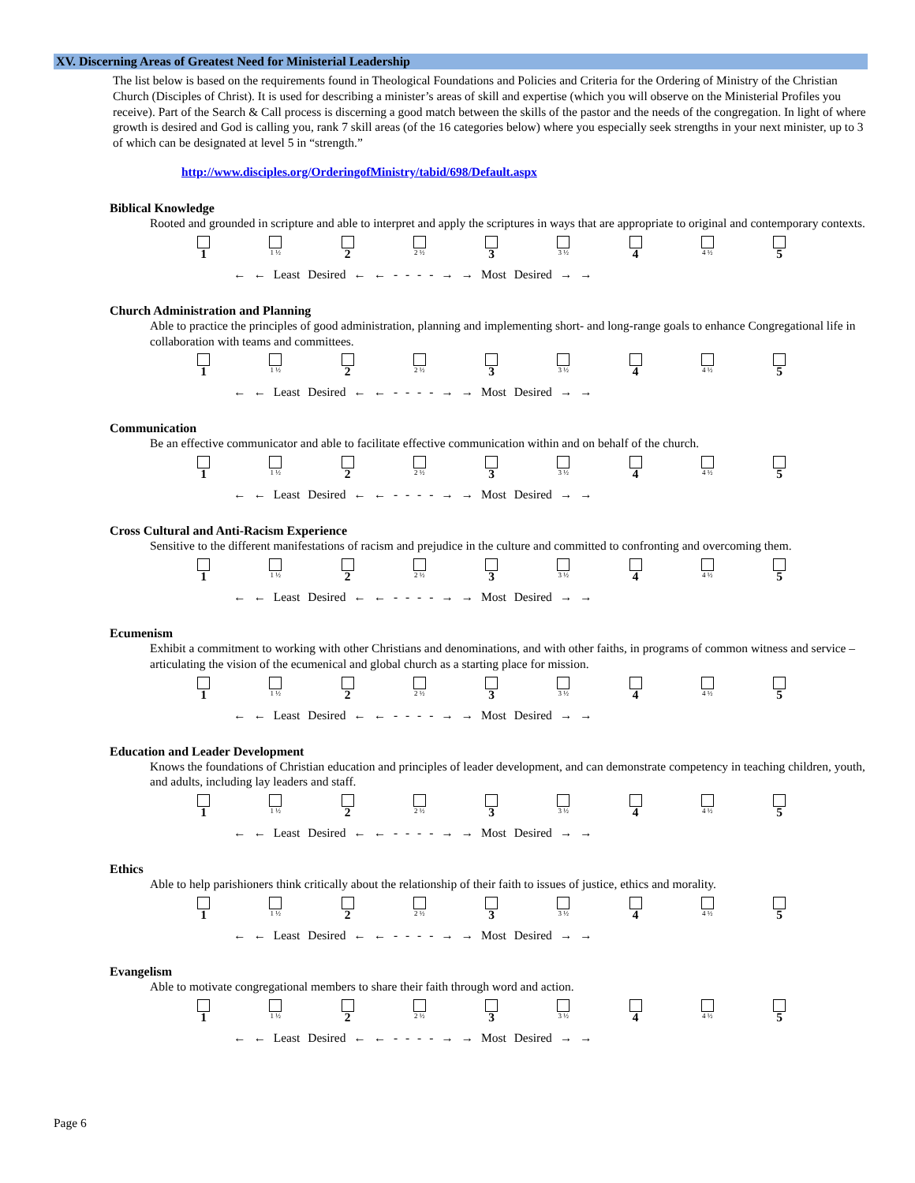XV. Discerning Areas of Greatest Need for Ministerial Leadership
The list below is based on the requirements found in Theological Foundations and Policies and Criteria for the Ordering of Ministry of the Christian Church (Disciples of Christ). It is used for describing a minister’s areas of skill and expertise (which you will observe on the Ministerial Profiles you receive). Part of the Search & Call process is discerning a good match between the skills of the pastor and the needs of the congregation. In light of where growth is desired and God is calling you, rank 7 skill areas (of the 16 categories below) where you especially seek strengths in your next minister, up to 3 of which can be designated at level 5 in “strength.”
http://www.disciples.org/OrderingofMinistry/tabid/698/Default.aspx
Biblical Knowledge
Rooted and grounded in scripture and able to interpret and apply the scriptures in ways that are appropriate to original and contemporary contexts.
1
1 ½
2
2 ½
3
3 ½
4
4 ½
5
← ← Least Desired ← ← - - - - → → Most Desired → →
Church Administration and Planning
Able to practice the principles of good administration, planning and implementing short- and long-range goals to enhance Congregational life in collaboration with teams and committees.
1
1 ½
2
2 ½
3
3 ½
4
4 ½
5
← ← Least Desired ← ← - - - - → → Most Desired → →
Communication
Be an effective communicator and able to facilitate effective communication within and on behalf of the church.
1
1 ½
2
2 ½
3
3 ½
4
4 ½
5
← ← Least Desired ← ← - - - - → → Most Desired → →
Cross Cultural and Anti-Racism Experience
Sensitive to the different manifestations of racism and prejudice in the culture and committed to confronting and overcoming them.
1
1 ½
2
2 ½
3
3 ½
4
4 ½
5
← ← Least Desired ← ← - - - - → → Most Desired → →
Ecumenism
Exhibit a commitment to working with other Christians and denominations, and with other faiths, in programs of common witness and service – articulating the vision of the ecumenical and global church as a starting place for mission.
1
1 ½
2
2 ½
3
3 ½
4
4 ½
5
← ← Least Desired ← ← - - - - → → Most Desired → →
Education and Leader Development
Knows the foundations of Christian education and principles of leader development, and can demonstrate competency in teaching children, youth, and adults, including lay leaders and staff.
1
1 ½
2
2 ½
3
3 ½
4
4 ½
5
← ← Least Desired ← ← - - - - → → Most Desired → →
Ethics
Able to help parishioners think critically about the relationship of their faith to issues of justice, ethics and morality.
1
1 ½
2
2 ½
3
3 ½
4
4 ½
5
← ← Least Desired ← ← - - - - → → Most Desired → →
Evangelism
Able to motivate congregational members to share their faith through word and action.
1
1 ½
2
2 ½
3
3 ½
4
4 ½
5
← ← Least Desired ← ← - - - - → → Most Desired → →
Page 6